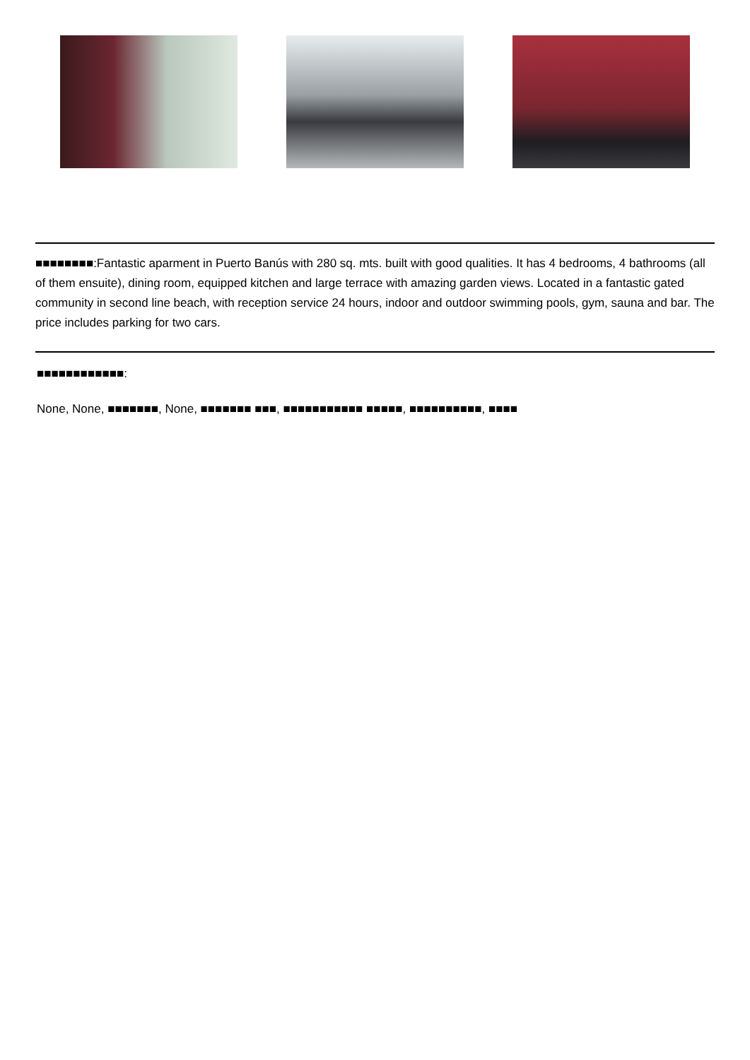■■■■■■■■:Fantastic aparment in Puerto Banús with 280 sq. mts. built with good qualities. It has 4 bedrooms, 4 bathrooms (all of them ensuite), dining room, equipped kitchen and large terrace with amazing garden views. Located in a fantastic gated community in second line beach, with reception service 24 hours, indoor and outdoor swimming pools, gym, sauna and bar. The price includes parking for two cars.
■■■■■■■■■■■■:
None, None, ■■■■■■■, None, ■■■■■■■ ■■■, ■■■■■■■■■■■ ■■■■■, ■■■■■■■■■■, ■■■■